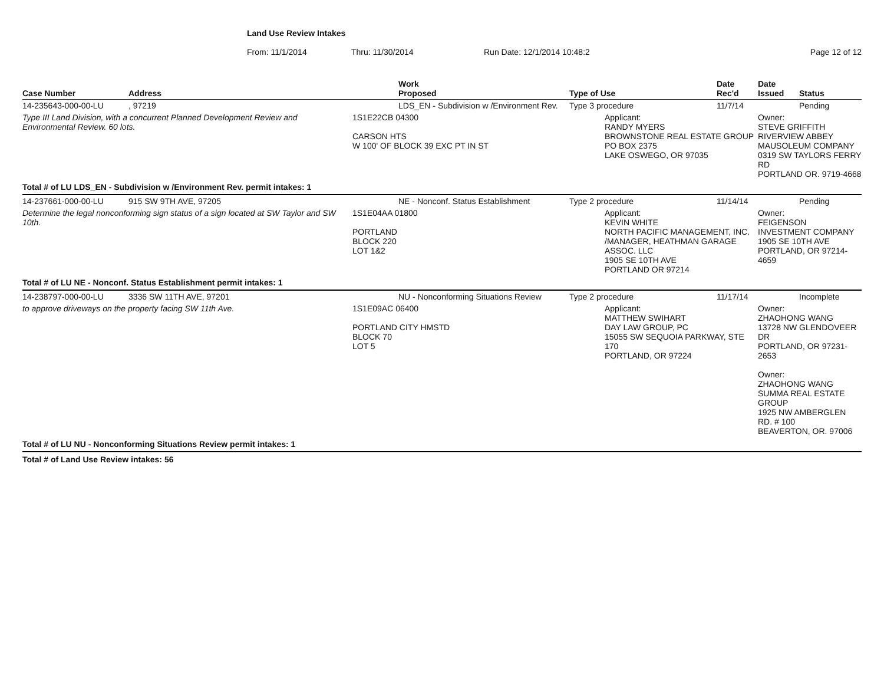Land Use Review Intakes
From: 11/1/2014 Thru: 11/30/2014 Run Date: 12/1/2014 10:48:2 Page 12 of 12
| Case Number | Address | Work Proposed | Type of Use | Date Rec'd | Date Issued | Status |
| --- | --- | --- | --- | --- | --- | --- |
| 14-235643-000-00-LU | , 97219 | LDS_EN - Subdivision w /Environment Rev. | Type 3 procedure | 11/7/14 | | Pending |
| Type III Land Division, with a concurrent Planned Development Review and Environmental Review. 60 lots. | | 1S1E22CB 04300 CARSON HTS W 100' OF BLOCK 39 EXC PT IN ST | Applicant: RANDY MYERS BROWNSTONE REAL ESTATE GROUP PO BOX 2375 LAKE OSWEGO, OR 97035 | | Owner: STEVE GRIFFITH RIVERVIEW ABBEY MAUSOLEUM COMPANY 0319 SW TAYLORS FERRY RD PORTLAND OR. 9719-4668 | |
| Total # of LU LDS_EN - Subdivision w /Environment Rev. permit intakes: 1 | | | | | | |
| 14-237661-000-00-LU | 915 SW 9TH AVE, 97205 | NE - Nonconf. Status Establishment | Type 2 procedure | 11/14/14 | | Pending |
| Determine the legal nonconforming sign status of a sign located at SW Taylor and SW 10th. | | 1S1E04AA 01800 PORTLAND BLOCK 220 LOT 1&2 | Applicant: KEVIN WHITE NORTH PACIFIC MANAGEMENT, INC. /MANAGER, HEATHMAN GARAGE ASSOC. LLC 1905 SE 10TH AVE PORTLAND OR 97214 | | Owner: FEIGENSON INVESTMENT COMPANY 1905 SE 10TH AVE PORTLAND, OR 97214-4659 | |
| Total # of LU NE - Nonconf. Status Establishment permit intakes: 1 | | | | | | |
| 14-238797-000-00-LU | 3336 SW 11TH AVE, 97201 | NU - Nonconforming Situations Review | Type 2 procedure | 11/17/14 | | Incomplete |
| to approve driveways on the property facing SW 11th Ave. | | 1S1E09AC 06400 PORTLAND CITY HMSTD BLOCK 70 LOT 5 | Applicant: MATTHEW SWIHART DAY LAW GROUP, PC 15055 SW SEQUOIA PARKWAY, STE 170 PORTLAND, OR 97224 | | Owner: ZHAOHONG WANG 13728 NW GLENDOVEER DR PORTLAND, OR 97231-2653 Owner: ZHAOHONG WANG SUMMA REAL ESTATE GROUP 1925 NW AMBERGLEN RD. # 100 BEAVERTON, OR. 97006 | |
| Total # of LU NU - Nonconforming Situations Review permit intakes: 1 | | | | | | |
| Total # of Land Use Review intakes: 56 | | | | | | |